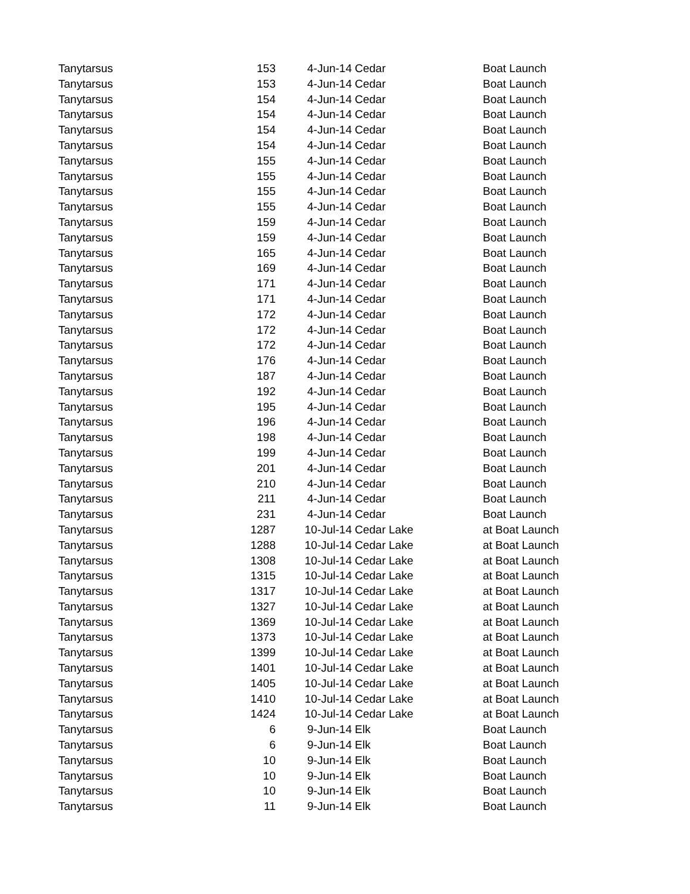| Tanytarsus | 153 | 4-Jun-14 | Cedar | Boat Launch |
| Tanytarsus | 153 | 4-Jun-14 | Cedar | Boat Launch |
| Tanytarsus | 154 | 4-Jun-14 | Cedar | Boat Launch |
| Tanytarsus | 154 | 4-Jun-14 | Cedar | Boat Launch |
| Tanytarsus | 154 | 4-Jun-14 | Cedar | Boat Launch |
| Tanytarsus | 154 | 4-Jun-14 | Cedar | Boat Launch |
| Tanytarsus | 155 | 4-Jun-14 | Cedar | Boat Launch |
| Tanytarsus | 155 | 4-Jun-14 | Cedar | Boat Launch |
| Tanytarsus | 155 | 4-Jun-14 | Cedar | Boat Launch |
| Tanytarsus | 155 | 4-Jun-14 | Cedar | Boat Launch |
| Tanytarsus | 159 | 4-Jun-14 | Cedar | Boat Launch |
| Tanytarsus | 159 | 4-Jun-14 | Cedar | Boat Launch |
| Tanytarsus | 165 | 4-Jun-14 | Cedar | Boat Launch |
| Tanytarsus | 169 | 4-Jun-14 | Cedar | Boat Launch |
| Tanytarsus | 171 | 4-Jun-14 | Cedar | Boat Launch |
| Tanytarsus | 171 | 4-Jun-14 | Cedar | Boat Launch |
| Tanytarsus | 172 | 4-Jun-14 | Cedar | Boat Launch |
| Tanytarsus | 172 | 4-Jun-14 | Cedar | Boat Launch |
| Tanytarsus | 172 | 4-Jun-14 | Cedar | Boat Launch |
| Tanytarsus | 176 | 4-Jun-14 | Cedar | Boat Launch |
| Tanytarsus | 187 | 4-Jun-14 | Cedar | Boat Launch |
| Tanytarsus | 192 | 4-Jun-14 | Cedar | Boat Launch |
| Tanytarsus | 195 | 4-Jun-14 | Cedar | Boat Launch |
| Tanytarsus | 196 | 4-Jun-14 | Cedar | Boat Launch |
| Tanytarsus | 198 | 4-Jun-14 | Cedar | Boat Launch |
| Tanytarsus | 199 | 4-Jun-14 | Cedar | Boat Launch |
| Tanytarsus | 201 | 4-Jun-14 | Cedar | Boat Launch |
| Tanytarsus | 210 | 4-Jun-14 | Cedar | Boat Launch |
| Tanytarsus | 211 | 4-Jun-14 | Cedar | Boat Launch |
| Tanytarsus | 231 | 4-Jun-14 | Cedar | Boat Launch |
| Tanytarsus | 1287 | 10-Jul-14 | Cedar Lake | at Boat Launch |
| Tanytarsus | 1288 | 10-Jul-14 | Cedar Lake | at Boat Launch |
| Tanytarsus | 1308 | 10-Jul-14 | Cedar Lake | at Boat Launch |
| Tanytarsus | 1315 | 10-Jul-14 | Cedar Lake | at Boat Launch |
| Tanytarsus | 1317 | 10-Jul-14 | Cedar Lake | at Boat Launch |
| Tanytarsus | 1327 | 10-Jul-14 | Cedar Lake | at Boat Launch |
| Tanytarsus | 1369 | 10-Jul-14 | Cedar Lake | at Boat Launch |
| Tanytarsus | 1373 | 10-Jul-14 | Cedar Lake | at Boat Launch |
| Tanytarsus | 1399 | 10-Jul-14 | Cedar Lake | at Boat Launch |
| Tanytarsus | 1401 | 10-Jul-14 | Cedar Lake | at Boat Launch |
| Tanytarsus | 1405 | 10-Jul-14 | Cedar Lake | at Boat Launch |
| Tanytarsus | 1410 | 10-Jul-14 | Cedar Lake | at Boat Launch |
| Tanytarsus | 1424 | 10-Jul-14 | Cedar Lake | at Boat Launch |
| Tanytarsus | 6 | 9-Jun-14 | Elk | Boat Launch |
| Tanytarsus | 6 | 9-Jun-14 | Elk | Boat Launch |
| Tanytarsus | 10 | 9-Jun-14 | Elk | Boat Launch |
| Tanytarsus | 10 | 9-Jun-14 | Elk | Boat Launch |
| Tanytarsus | 10 | 9-Jun-14 | Elk | Boat Launch |
| Tanytarsus | 11 | 9-Jun-14 | Elk | Boat Launch |